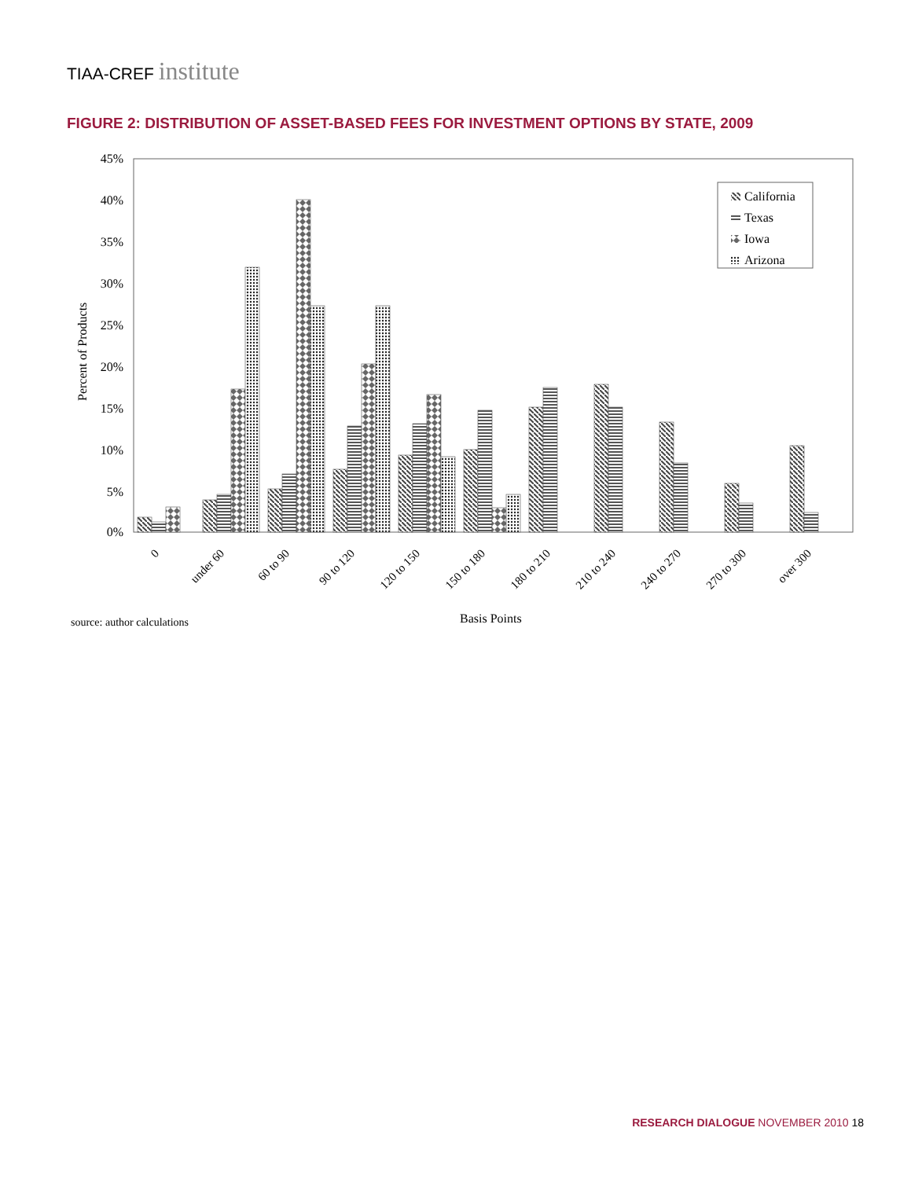TIAA-CREF institute
FIGURE 2: DISTRIBUTION OF ASSET-BASED FEES FOR INVESTMENT OPTIONS BY STATE, 2009
45%
40%
35%
30%
25%
20%
15%
10%
5%
0%
Percent of Products
California
Texas
Iowa
Arizona
0
under 60
60 to 90
90 to 120
120 to 150
150 to 180
180 to 210
210 to 240
240 to 270
270 to 300
over 300
source: author calculations
Basis Points
RESEARCH DIALOGUE NOVEMBER 2010 18